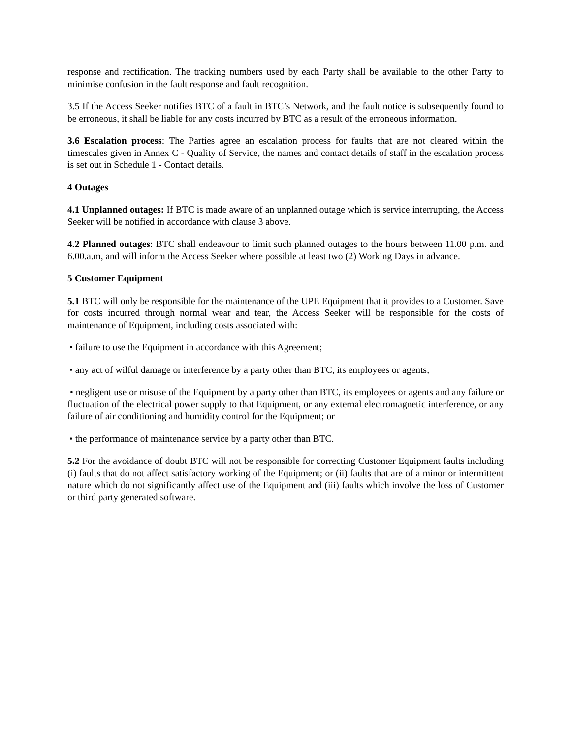response and rectification. The tracking numbers used by each Party shall be available to the other Party to minimise confusion in the fault response and fault recognition.
3.5 If the Access Seeker notifies BTC of a fault in BTC’s Network, and the fault notice is subsequently found to be erroneous, it shall be liable for any costs incurred by BTC as a result of the erroneous information.
3.6 Escalation process: The Parties agree an escalation process for faults that are not cleared within the timescales given in Annex C - Quality of Service, the names and contact details of staff in the escalation process is set out in Schedule 1 - Contact details.
4 Outages
4.1 Unplanned outages: If BTC is made aware of an unplanned outage which is service interrupting, the Access Seeker will be notified in accordance with clause 3 above.
4.2 Planned outages: BTC shall endeavour to limit such planned outages to the hours between 11.00 p.m. and 6.00.a.m, and will inform the Access Seeker where possible at least two (2) Working Days in advance.
5 Customer Equipment
5.1 BTC will only be responsible for the maintenance of the UPE Equipment that it provides to a Customer. Save for costs incurred through normal wear and tear, the Access Seeker will be responsible for the costs of maintenance of Equipment, including costs associated with:
• failure to use the Equipment in accordance with this Agreement;
• any act of wilful damage or interference by a party other than BTC, its employees or agents;
• negligent use or misuse of the Equipment by a party other than BTC, its employees or agents and any failure or fluctuation of the electrical power supply to that Equipment, or any external electromagnetic interference, or any failure of air conditioning and humidity control for the Equipment; or
• the performance of maintenance service by a party other than BTC.
5.2 For the avoidance of doubt BTC will not be responsible for correcting Customer Equipment faults including (i) faults that do not affect satisfactory working of the Equipment; or (ii) faults that are of a minor or intermittent nature which do not significantly affect use of the Equipment and (iii) faults which involve the loss of Customer or third party generated software.